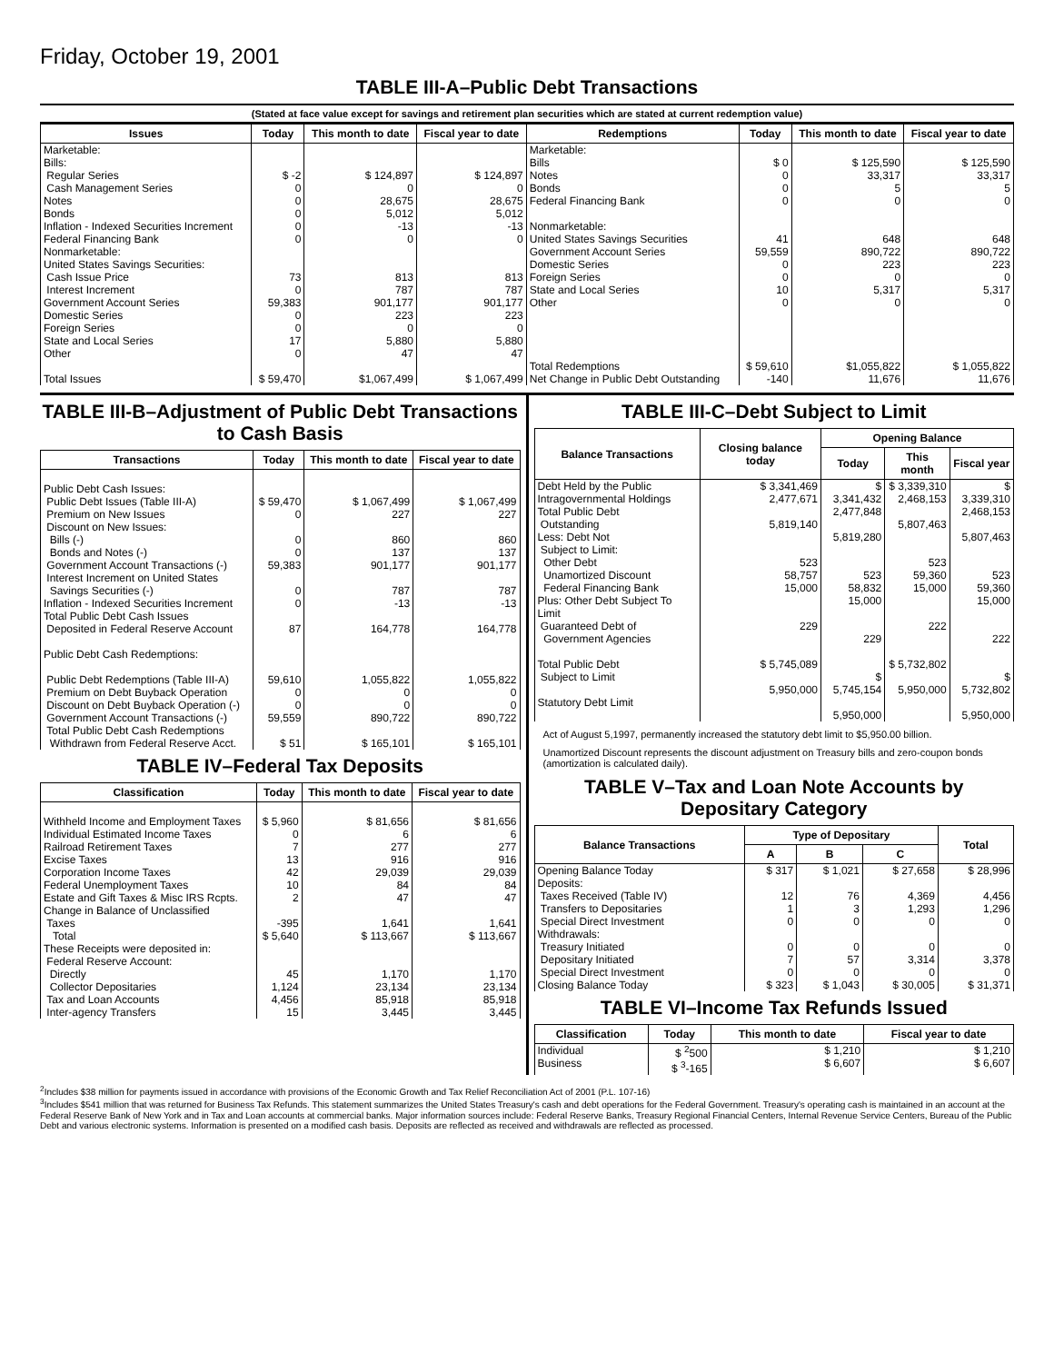Friday, October 19, 2001
TABLE III-A–Public Debt Transactions
(Stated at face value except for savings and retirement plan securities which are stated at current redemption value)
| Issues | Today | This month to date | Fiscal year to date | Redemptions | Today | This month to date | Fiscal year to date |
| --- | --- | --- | --- | --- | --- | --- | --- |
| Marketable: Bills: Regular Series Cash Management Series Notes Bonds Inflation - Indexed Securities Increment Federal Financing Bank Nonmarketable: United States Savings Securities: Cash Issue Price Interest Increment Government Account Series Domestic Series Foreign Series State and Local Series Other Total Issues | $ -2 0 0 0 0 0 73 0 59,383 0 0 17 0 $ 59,470 | $ 124,897 0 28,675 5,012 -13 0 813 787 901,177 223 0 5,880 47 $1,067,499 | $ 124,897 0 28,675 5,012 -13 0 813 787 901,177 223 0 5,880 47 $ 1,067,499 | Marketable: Bills Notes Bonds Federal Financing Bank Nonmarketable: United States Savings Securities Government Account Series Domestic Series Foreign Series State and Local Series Other Total Redemptions Net Change in Public Debt Outstanding | $ 0 0 0 0 41 59,559 0 0 10 0 $ 59,610 -140 | $ 125,590 33,317 5 0 648 890,722 223 0 5,317 0 $1,055,822 11,676 | $ 125,590 33,317 5 0 648 890,722 223 0 5,317 0 $ 1,055,822 11,676 |
TABLE III-B–Adjustment of Public Debt Transactions to Cash Basis
| Transactions | Today | This month to date | Fiscal year to date |
| --- | --- | --- | --- |
| Public Debt Cash Issues: Public Debt Issues (Table III-A) Premium on New Issues Discount on New Issues: Bills (-) Bonds and Notes (-) Government Account Transactions (-) Interest Increment on United States Savings Securities (-) Inflation - Indexed Securities Increment Total Public Debt Cash Issues Deposited in Federal Reserve Account Public Debt Cash Redemptions: Public Debt Redemptions (Table III-A) Premium on Debt Buyback Operation Discount on Debt Buyback Operation (-) Government Account Transactions (-) Total Public Debt Cash Redemptions Withdrawn from Federal Reserve Acct. | $ 59,470 0 0 0 59,383 0 0 87 59,610 0 0 59,559 $ 51 | $ 1,067,499 227 860 137 901,177 787 -13 164,778 1,055,822 0 0 890,722 $ 165,101 | $ 1,067,499 227 860 137 901,177 787 -13 164,778 1,055,822 0 0 890,722 $ 165,101 |
TABLE IV–Federal Tax Deposits
| Classification | Today | This month to date | Fiscal year to date |
| --- | --- | --- | --- |
| Withheld Income and Employment Taxes Individual Estimated Income Taxes Railroad Retirement Taxes Excise Taxes Corporation Income Taxes Federal Unemployment Taxes Estate and Gift Taxes & Misc IRS Rcpts. Change in Balance of Unclassified Taxes Total These Receipts were deposited in: Federal Reserve Account: Directly Collector Depositaries Tax and Loan Accounts Inter-agency Transfers | $ 5,960 0 7 13 42 10 2 -395 $ 5,640 45 1,124 4,456 15 | $ 81,656 6 277 916 29,039 84 47 1,641 $ 113,667 1,170 23,134 85,918 3,445 | $ 81,656 6 277 916 29,039 84 47 1,641 $ 113,667 1,170 23,134 85,918 3,445 |
TABLE III-C–Debt Subject to Limit
| Balance Transactions | Closing balance today | Opening Balance | | |
| --- | --- | --- | --- | --- |
| | | Today | This month | Fiscal year |
| Debt Held by the Public Intragovernmental Holdings Total Public Debt Outstanding Less: Debt Not Subject to Limit: Other Debt Unamortized Discount Federal Financing Bank Plus: Other Debt Subject To Limit Guaranteed Debt of Government Agencies Total Public Debt Subject to Limit Statutory Debt Limit | $ 3,341,469 2,477,671 5,819,140 523 58,757 15,000 229 $ 5,745,089 5,950,000 | $ 3,341,432 2,477,848 5,819,280 523 58,832 15,000 229 $ 5,745,154 5,950,000 | $ 3,339,310 2,468,153 5,807,463 523 59,360 15,000 222 $ 5,732,802 5,950,000 | $ 3,339,310 2,468,153 5,807,463 523 59,360 15,000 222 $ 5,732,802 5,950,000 |
Act of August 5,1997, permanently increased the statutory debt limit to $5,950.00 billion.
Unamortized Discount represents the discount adjustment on Treasury bills and zero-coupon bonds (amortization is calculated daily).
TABLE V–Tax and Loan Note Accounts by Depositary Category
| Balance Transactions | Type of Depositary | | | Total |
| --- | --- | --- | --- | --- |
| | A | B | C | |
| Opening Balance Today Deposits: Taxes Received (Table IV) Transfers to Depositaries Special Direct Investment Withdrawals: Treasury Initiated Depositary Initiated Special Direct Investment Closing Balance Today | $ 317 12 1 0 0 7 0 $ 323 | $ 1,021 76 3 0 0 57 0 $ 1,043 | $ 27,658 4,369 1,293 0 0 3,314 0 $ 30,005 | $ 28,996 4,456 1,296 0 0 3,378 0 $ 31,371 |
TABLE VI–Income Tax Refunds Issued
| Classification | Today | This month to date | Fiscal year to date |
| --- | --- | --- | --- |
| Individual Business | $ <sup>2</sup>500 $ <sup>3</sup>-165 | $ 1,210 $ 6,607 | $ 1,210 $ 6,607 |
<sup>2</sup> Includes $38 million for payments issued in accordance with provisions of the Economic Growth and Tax Relief Reconciliation Act of 2001 (P.L. 107-16)
<sup>3</sup> Includes $541 million that was returned for Business Tax Refunds. This statement summarizes the United States Treasury's cash and debt operations for the Federal Government. Treasury's operating cash is maintained in an account at the Federal Reserve Bank of New York and in Tax and Loan accounts at commercial banks. Major information sources include: Federal Reserve Banks, Treasury Regional Financial Centers, Internal Revenue Service Centers, Bureau of the Public Debt and various electronic systems. Information is presented on a modified cash basis. Deposits are reflected as received and withdrawals are reflected as processed.